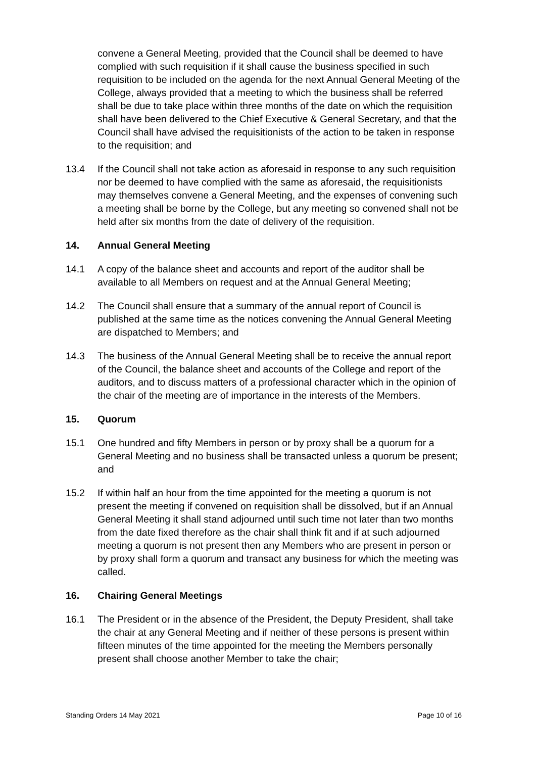convene a General Meeting, provided that the Council shall be deemed to have complied with such requisition if it shall cause the business specified in such requisition to be included on the agenda for the next Annual General Meeting of the College, always provided that a meeting to which the business shall be referred shall be due to take place within three months of the date on which the requisition shall have been delivered to the Chief Executive & General Secretary, and that the Council shall have advised the requisitionists of the action to be taken in response to the requisition; and
13.4 If the Council shall not take action as aforesaid in response to any such requisition nor be deemed to have complied with the same as aforesaid, the requisitionists may themselves convene a General Meeting, and the expenses of convening such a meeting shall be borne by the College, but any meeting so convened shall not be held after six months from the date of delivery of the requisition.
14. Annual General Meeting
14.1 A copy of the balance sheet and accounts and report of the auditor shall be available to all Members on request and at the Annual General Meeting;
14.2 The Council shall ensure that a summary of the annual report of Council is published at the same time as the notices convening the Annual General Meeting are dispatched to Members; and
14.3 The business of the Annual General Meeting shall be to receive the annual report of the Council, the balance sheet and accounts of the College and report of the auditors, and to discuss matters of a professional character which in the opinion of the chair of the meeting are of importance in the interests of the Members.
15. Quorum
15.1 One hundred and fifty Members in person or by proxy shall be a quorum for a General Meeting and no business shall be transacted unless a quorum be present; and
15.2 If within half an hour from the time appointed for the meeting a quorum is not present the meeting if convened on requisition shall be dissolved, but if an Annual General Meeting it shall stand adjourned until such time not later than two months from the date fixed therefore as the chair shall think fit and if at such adjourned meeting a quorum is not present then any Members who are present in person or by proxy shall form a quorum and transact any business for which the meeting was called.
16. Chairing General Meetings
16.1 The President or in the absence of the President, the Deputy President, shall take the chair at any General Meeting and if neither of these persons is present within fifteen minutes of the time appointed for the meeting the Members personally present shall choose another Member to take the chair;
Standing Orders 14 May 2021 Page 10 of 16